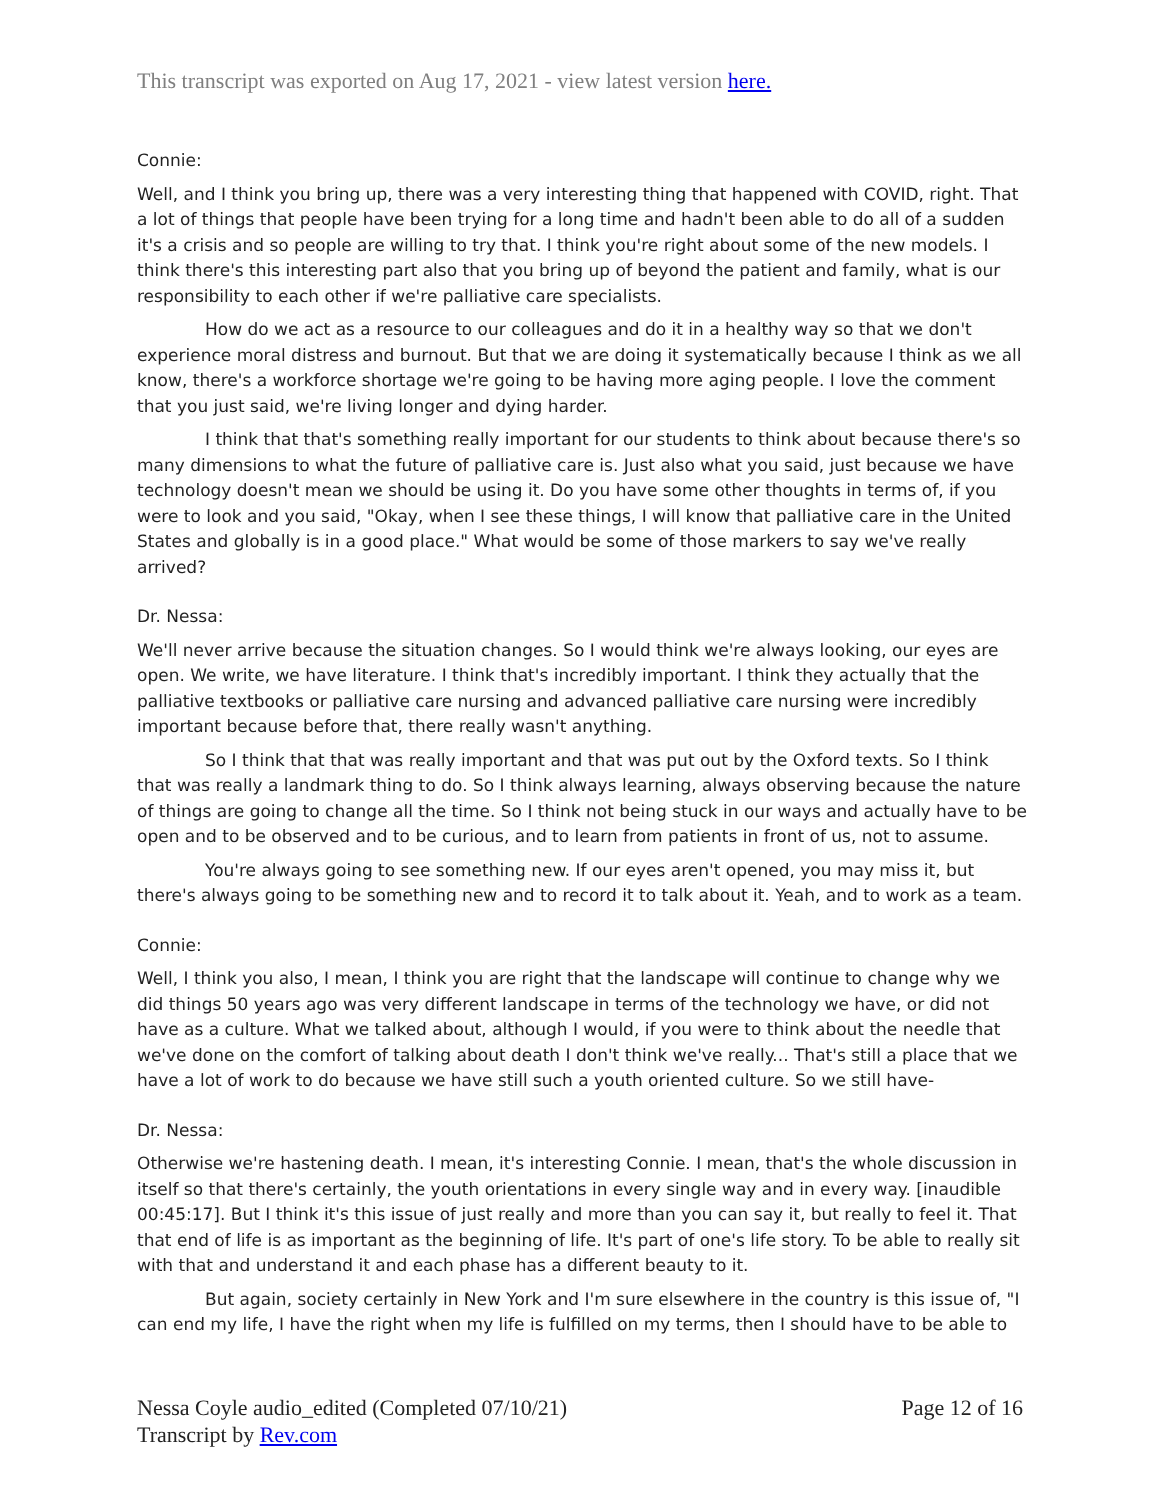This transcript was exported on Aug 17, 2021 - view latest version here.
Connie:
Well, and I think you bring up, there was a very interesting thing that happened with COVID, right. That a lot of things that people have been trying for a long time and hadn't been able to do all of a sudden it's a crisis and so people are willing to try that. I think you're right about some of the new models. I think there's this interesting part also that you bring up of beyond the patient and family, what is our responsibility to each other if we're palliative care specialists.
How do we act as a resource to our colleagues and do it in a healthy way so that we don't experience moral distress and burnout. But that we are doing it systematically because I think as we all know, there's a workforce shortage we're going to be having more aging people. I love the comment that you just said, we're living longer and dying harder.
I think that that's something really important for our students to think about because there's so many dimensions to what the future of palliative care is. Just also what you said, just because we have technology doesn't mean we should be using it. Do you have some other thoughts in terms of, if you were to look and you said, "Okay, when I see these things, I will know that palliative care in the United States and globally is in a good place." What would be some of those markers to say we've really arrived?
Dr. Nessa:
We'll never arrive because the situation changes. So I would think we're always looking, our eyes are open. We write, we have literature. I think that's incredibly important. I think they actually that the palliative textbooks or palliative care nursing and advanced palliative care nursing were incredibly important because before that, there really wasn't anything.
So I think that that was really important and that was put out by the Oxford texts. So I think that was really a landmark thing to do. So I think always learning, always observing because the nature of things are going to change all the time. So I think not being stuck in our ways and actually have to be open and to be observed and to be curious, and to learn from patients in front of us, not to assume.
You're always going to see something new. If our eyes aren't opened, you may miss it, but there's always going to be something new and to record it to talk about it. Yeah, and to work as a team.
Connie:
Well, I think you also, I mean, I think you are right that the landscape will continue to change why we did things 50 years ago was very different landscape in terms of the technology we have, or did not have as a culture. What we talked about, although I would, if you were to think about the needle that we've done on the comfort of talking about death I don't think we've really... That's still a place that we have a lot of work to do because we have still such a youth oriented culture. So we still have-
Dr. Nessa:
Otherwise we're hastening death. I mean, it's interesting Connie. I mean, that's the whole discussion in itself so that there's certainly, the youth orientations in every single way and in every way. [inaudible 00:45:17]. But I think it's this issue of just really and more than you can say it, but really to feel it. That that end of life is as important as the beginning of life. It's part of one's life story. To be able to really sit with that and understand it and each phase has a different beauty to it.
But again, society certainly in New York and I'm sure elsewhere in the country is this issue of, "I can end my life, I have the right when my life is fulfilled on my terms, then I should have to be able to
Page 12 of 16 Nessa Coyle audio_edited (Completed 07/10/21)
Transcript by Rev.com